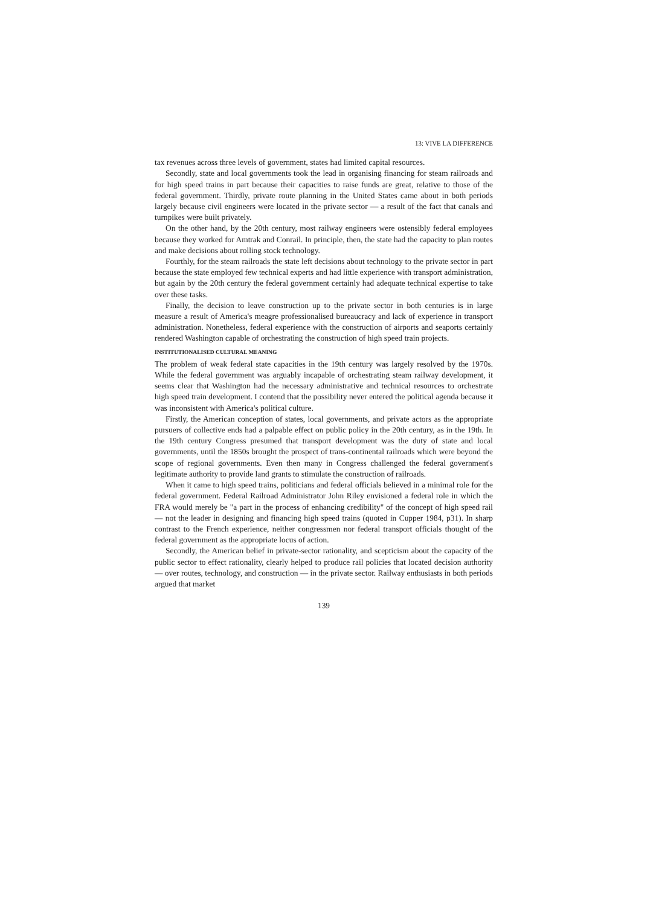13: VIVE LA DIFFERENCE
tax revenues across three levels of government, states had limited capital resources.
Secondly, state and local governments took the lead in organising financing for steam railroads and for high speed trains in part because their capacities to raise funds are great, relative to those of the federal government. Thirdly, private route planning in the United States came about in both periods largely because civil engineers were located in the private sector — a result of the fact that canals and turnpikes were built privately.
On the other hand, by the 20th century, most railway engineers were ostensibly federal employees because they worked for Amtrak and Conrail. In principle, then, the state had the capacity to plan routes and make decisions about rolling stock technology.
Fourthly, for the steam railroads the state left decisions about technology to the private sector in part because the state employed few technical experts and had little experience with transport administration, but again by the 20th century the federal government certainly had adequate technical expertise to take over these tasks.
Finally, the decision to leave construction up to the private sector in both centuries is in large measure a result of America's meagre professionalised bureaucracy and lack of experience in transport administration. Nonetheless, federal experience with the construction of airports and seaports certainly rendered Washington capable of orchestrating the construction of high speed train projects.
INSTITUTIONALISED CULTURAL MEANING
The problem of weak federal state capacities in the 19th century was largely resolved by the 1970s. While the federal government was arguably incapable of orchestrating steam railway development, it seems clear that Washington had the necessary administrative and technical resources to orchestrate high speed train development. I contend that the possibility never entered the political agenda because it was inconsistent with America's political culture.
Firstly, the American conception of states, local governments, and private actors as the appropriate pursuers of collective ends had a palpable effect on public policy in the 20th century, as in the 19th. In the 19th century Congress presumed that transport development was the duty of state and local governments, until the 1850s brought the prospect of trans-continental railroads which were beyond the scope of regional governments. Even then many in Congress challenged the federal government's legitimate authority to provide land grants to stimulate the construction of railroads.
When it came to high speed trains, politicians and federal officials believed in a minimal role for the federal government. Federal Railroad Administrator John Riley envisioned a federal role in which the FRA would merely be "a part in the process of enhancing credibility" of the concept of high speed rail — not the leader in designing and financing high speed trains (quoted in Cupper 1984, p31). In sharp contrast to the French experience, neither congressmen nor federal transport officials thought of the federal government as the appropriate locus of action.
Secondly, the American belief in private-sector rationality, and scepticism about the capacity of the public sector to effect rationality, clearly helped to produce rail policies that located decision authority — over routes, technology, and construction — in the private sector. Railway enthusiasts in both periods argued that market
139